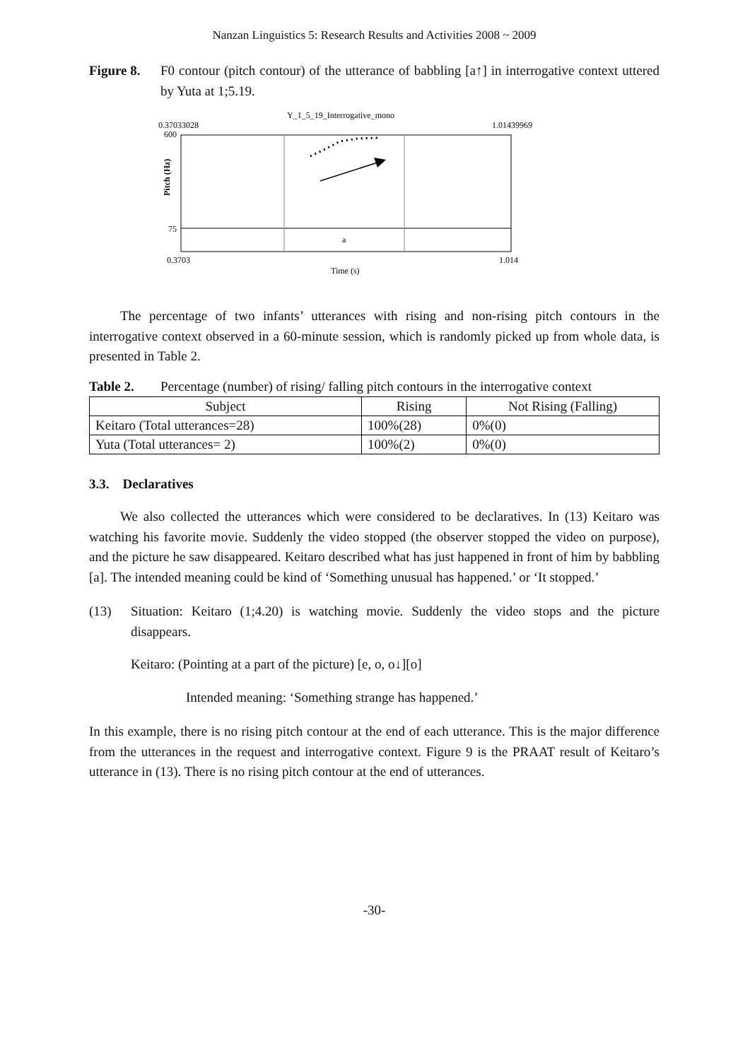Nanzan Linguistics 5: Research Results and Activities 2008 ~ 2009
Figure 8.
F0 contour (pitch contour) of the utterance of babbling [a↑] in interrogative context uttered by Yuta at 1;5.19.
Y_1_5_19_Interrogative_mono
0.37033028
1.01439969
600
75
Pitch (Hz)
a
0.3703
1.014
Time (s)
The percentage of two infants’ utterances with rising and non-rising pitch contours in the interrogative context observed in a 60-minute session, which is randomly picked up from whole data, is presented in Table 2.
Table 2. Percentage (number) of rising/ falling pitch contours in the interrogative context
| Subject | Rising | Not Rising (Falling) |
| --- | --- | --- |
| Keitaro (Total utterances=28) | 100%(28) | 0%(0) |
| Yuta (Total utterances= 2) | 100%(2) | 0%(0) |
3.3. Declaratives
We also collected the utterances which were considered to be declaratives. In (13) Keitaro was watching his favorite movie. Suddenly the video stopped (the observer stopped the video on purpose), and the picture he saw disappeared. Keitaro described what has just happened in front of him by babbling [a]. The intended meaning could be kind of ‘Something unusual has happened.’ or ‘It stopped.’
(13)
Situation: Keitaro (1;4.20) is watching movie. Suddenly the video stops and the picture disappears.
Keitaro: (Pointing at a part of the picture) [e, o, o↓][o]
Intended meaning: ‘Something strange has happened.’
In this example, there is no rising pitch contour at the end of each utterance. This is the major difference from the utterances in the request and interrogative context. Figure 9 is the PRAAT result of Keitaro’s utterance in (13). There is no rising pitch contour at the end of utterances.
-30-